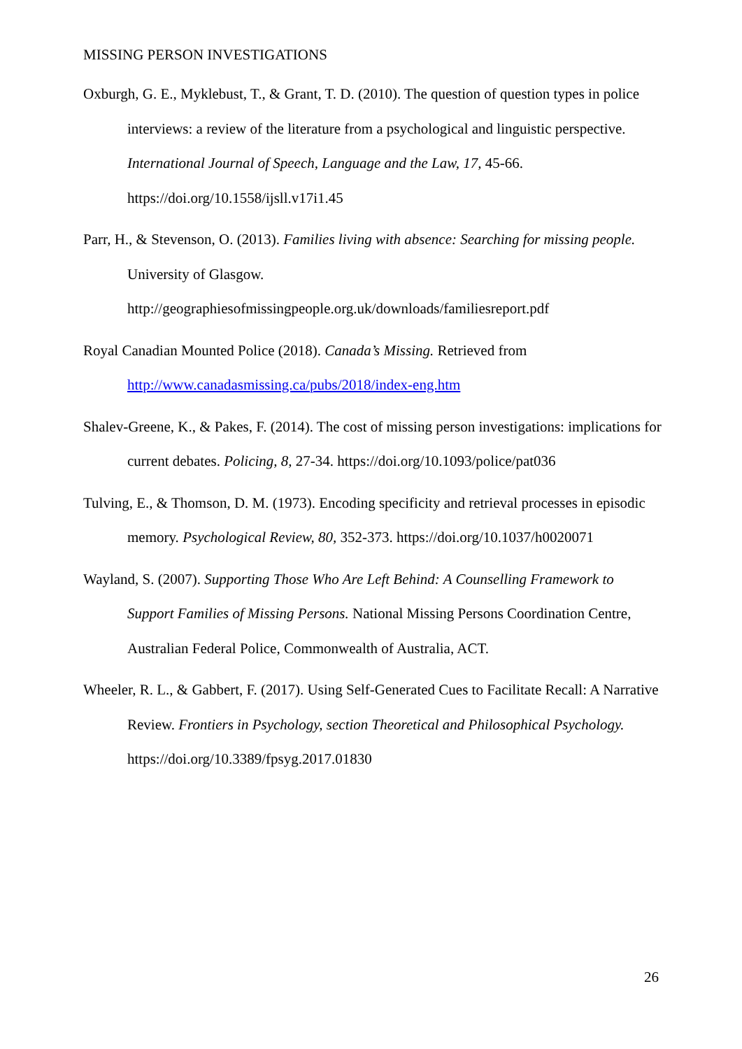MISSING PERSON INVESTIGATIONS
Oxburgh, G. E., Myklebust, T., & Grant, T. D. (2010). The question of question types in police interviews: a review of the literature from a psychological and linguistic perspective. International Journal of Speech, Language and the Law, 17, 45-66. https://doi.org/10.1558/ijsll.v17i1.45
Parr, H., & Stevenson, O. (2013). Families living with absence: Searching for missing people. University of Glasgow.
http://geographiesofmissingpeople.org.uk/downloads/familiesreport.pdf
Royal Canadian Mounted Police (2018). Canada’s Missing. Retrieved from http://www.canadasmissing.ca/pubs/2018/index-eng.htm
Shalev-Greene, K., & Pakes, F. (2014). The cost of missing person investigations: implications for current debates. Policing, 8, 27-34. https://doi.org/10.1093/police/pat036
Tulving, E., & Thomson, D. M. (1973). Encoding specificity and retrieval processes in episodic memory. Psychological Review, 80, 352-373. https://doi.org/10.1037/h0020071
Wayland, S. (2007). Supporting Those Who Are Left Behind: A Counselling Framework to Support Families of Missing Persons. National Missing Persons Coordination Centre, Australian Federal Police, Commonwealth of Australia, ACT.
Wheeler, R. L., & Gabbert, F. (2017). Using Self-Generated Cues to Facilitate Recall: A Narrative Review. Frontiers in Psychology, section Theoretical and Philosophical Psychology. https://doi.org/10.3389/fpsyg.2017.01830
26